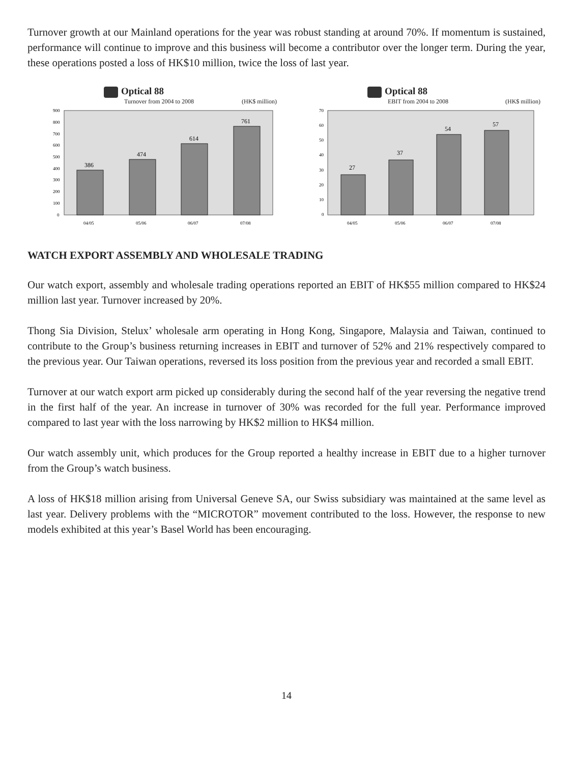Turnover growth at our Mainland operations for the year was robust standing at around 70%. If momentum is sustained, performance will continue to improve and this business will become a contributor over the longer term. During the year, these operations posted a loss of HK$10 million, twice the loss of last year.
Optical 88
Turnover from 2004 to 2008 (HK$ million)
900
800
700
600
500
400
300
200
100
0
386
474
614
761
04/05
05/06
06/07
07/08
Optical 88
EBIT from 2004 to 2008 (HK$ million)
70
60
50
40
30
20
10
0
27
37
54
57
04/05
05/06
06/07
07/08
WATCH EXPORT ASSEMBLY AND WHOLESALE TRADING
Our watch export, assembly and wholesale trading operations reported an EBIT of HK$55 million compared to HK$24 million last year. Turnover increased by 20%.
Thong Sia Division, Stelux’ wholesale arm operating in Hong Kong, Singapore, Malaysia and Taiwan, continued to contribute to the Group’s business returning increases in EBIT and turnover of 52% and 21% respectively compared to the previous year. Our Taiwan operations, reversed its loss position from the previous year and recorded a small EBIT.
Turnover at our watch export arm picked up considerably during the second half of the year reversing the negative trend in the first half of the year. An increase in turnover of 30% was recorded for the full year. Performance improved compared to last year with the loss narrowing by HK$2 million to HK$4 million.
Our watch assembly unit, which produces for the Group reported a healthy increase in EBIT due to a higher turnover from the Group’s watch business.
A loss of HK$18 million arising from Universal Geneve SA, our Swiss subsidiary was maintained at the same level as last year. Delivery problems with the “MICROTOR” movement contributed to the loss. However, the response to new models exhibited at this year’s Basel World has been encouraging.
14